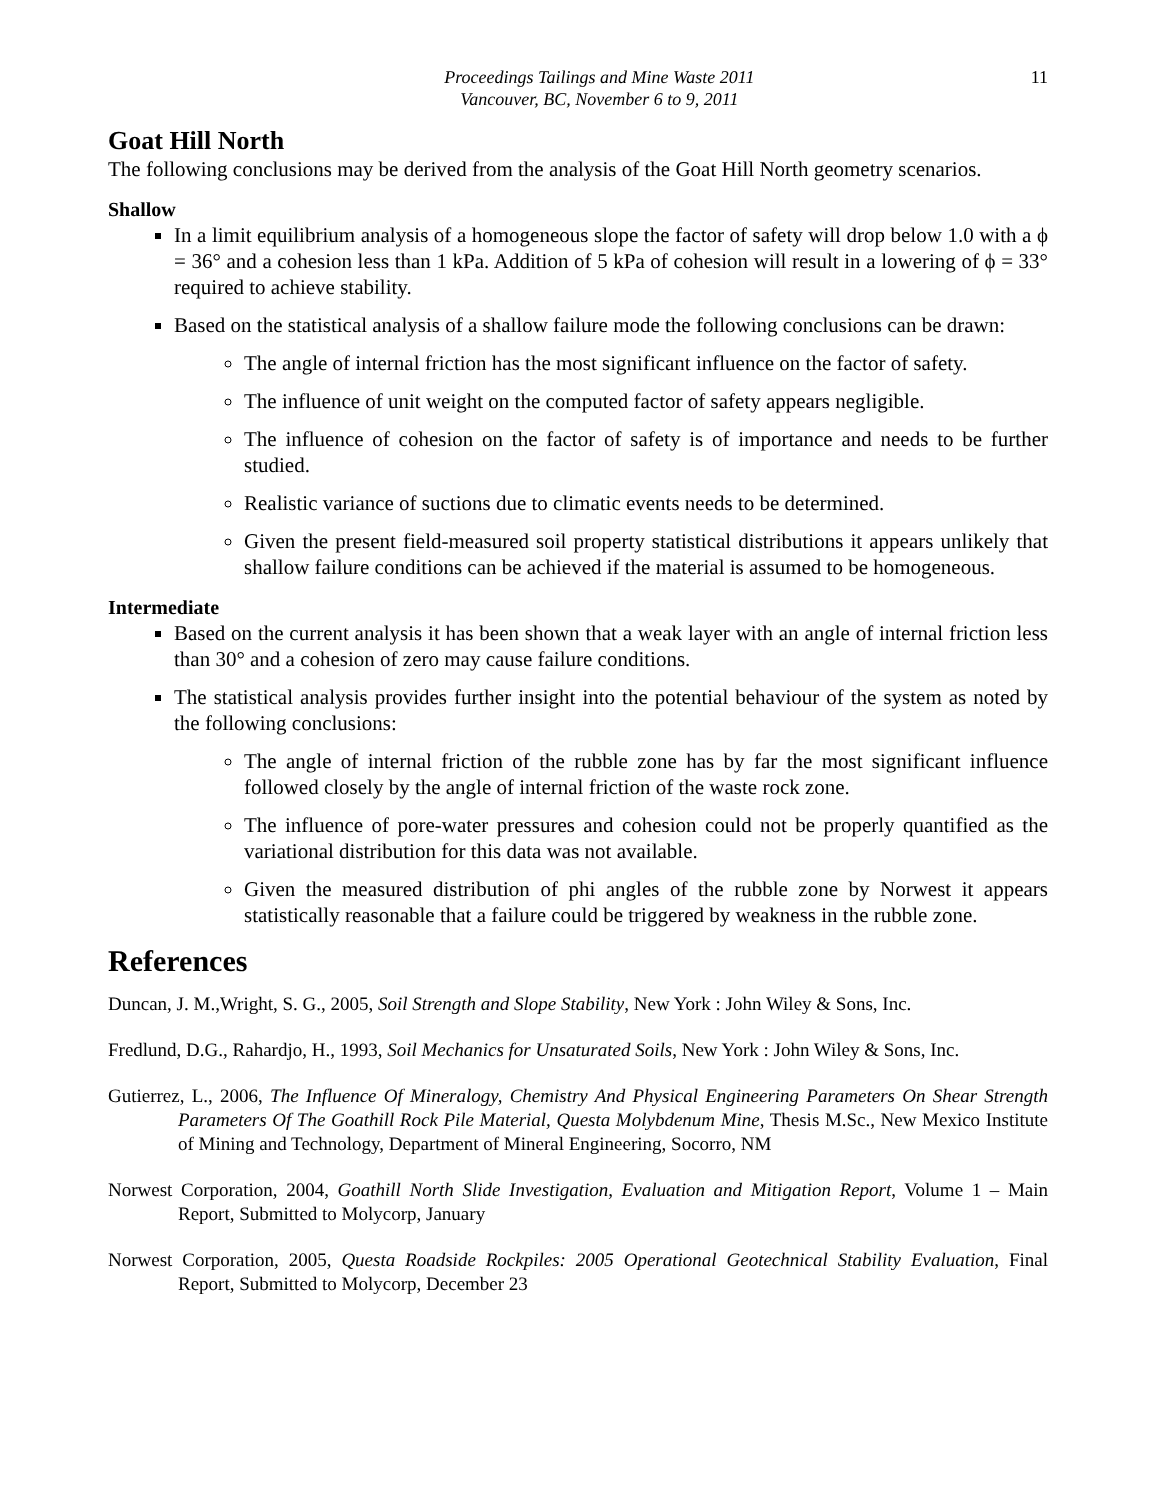Proceedings Tailings and Mine Waste 2011
Vancouver, BC, November 6 to 9, 2011
11
Goat Hill North
The following conclusions may be derived from the analysis of the Goat Hill North geometry scenarios.
Shallow
In a limit equilibrium analysis of a homogeneous slope the factor of safety will drop below 1.0 with a ϕ = 36° and a cohesion less than 1 kPa. Addition of 5 kPa of cohesion will result in a lowering of ϕ = 33° required to achieve stability.
Based on the statistical analysis of a shallow failure mode the following conclusions can be drawn:
The angle of internal friction has the most significant influence on the factor of safety.
The influence of unit weight on the computed factor of safety appears negligible.
The influence of cohesion on the factor of safety is of importance and needs to be further studied.
Realistic variance of suctions due to climatic events needs to be determined.
Given the present field-measured soil property statistical distributions it appears unlikely that shallow failure conditions can be achieved if the material is assumed to be homogeneous.
Intermediate
Based on the current analysis it has been shown that a weak layer with an angle of internal friction less than 30° and a cohesion of zero may cause failure conditions.
The statistical analysis provides further insight into the potential behaviour of the system as noted by the following conclusions:
The angle of internal friction of the rubble zone has by far the most significant influence followed closely by the angle of internal friction of the waste rock zone.
The influence of pore-water pressures and cohesion could not be properly quantified as the variational distribution for this data was not available.
Given the measured distribution of phi angles of the rubble zone by Norwest it appears statistically reasonable that a failure could be triggered by weakness in the rubble zone.
References
Duncan, J. M.,Wright, S. G., 2005, Soil Strength and Slope Stability, New York : John Wiley & Sons, Inc.
Fredlund, D.G., Rahardjo, H., 1993, Soil Mechanics for Unsaturated Soils, New York : John Wiley & Sons, Inc.
Gutierrez, L., 2006, The Influence Of Mineralogy, Chemistry And Physical Engineering Parameters On Shear Strength Parameters Of The Goathill Rock Pile Material, Questa Molybdenum Mine, Thesis M.Sc., New Mexico Institute of Mining and Technology, Department of Mineral Engineering, Socorro, NM
Norwest Corporation, 2004, Goathill North Slide Investigation, Evaluation and Mitigation Report, Volume 1 – Main Report, Submitted to Molycorp, January
Norwest Corporation, 2005, Questa Roadside Rockpiles: 2005 Operational Geotechnical Stability Evaluation, Final Report, Submitted to Molycorp, December 23